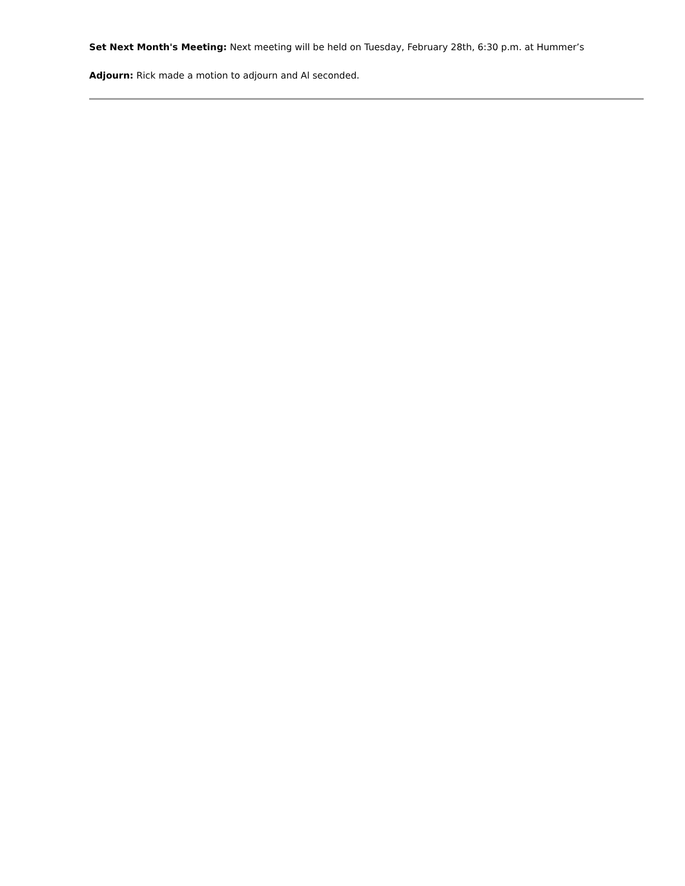Set Next Month's Meeting: Next meeting will be held on Tuesday, February 28th, 6:30 p.m. at Hummer’s
Adjourn: Rick made a motion to adjourn and Al seconded.